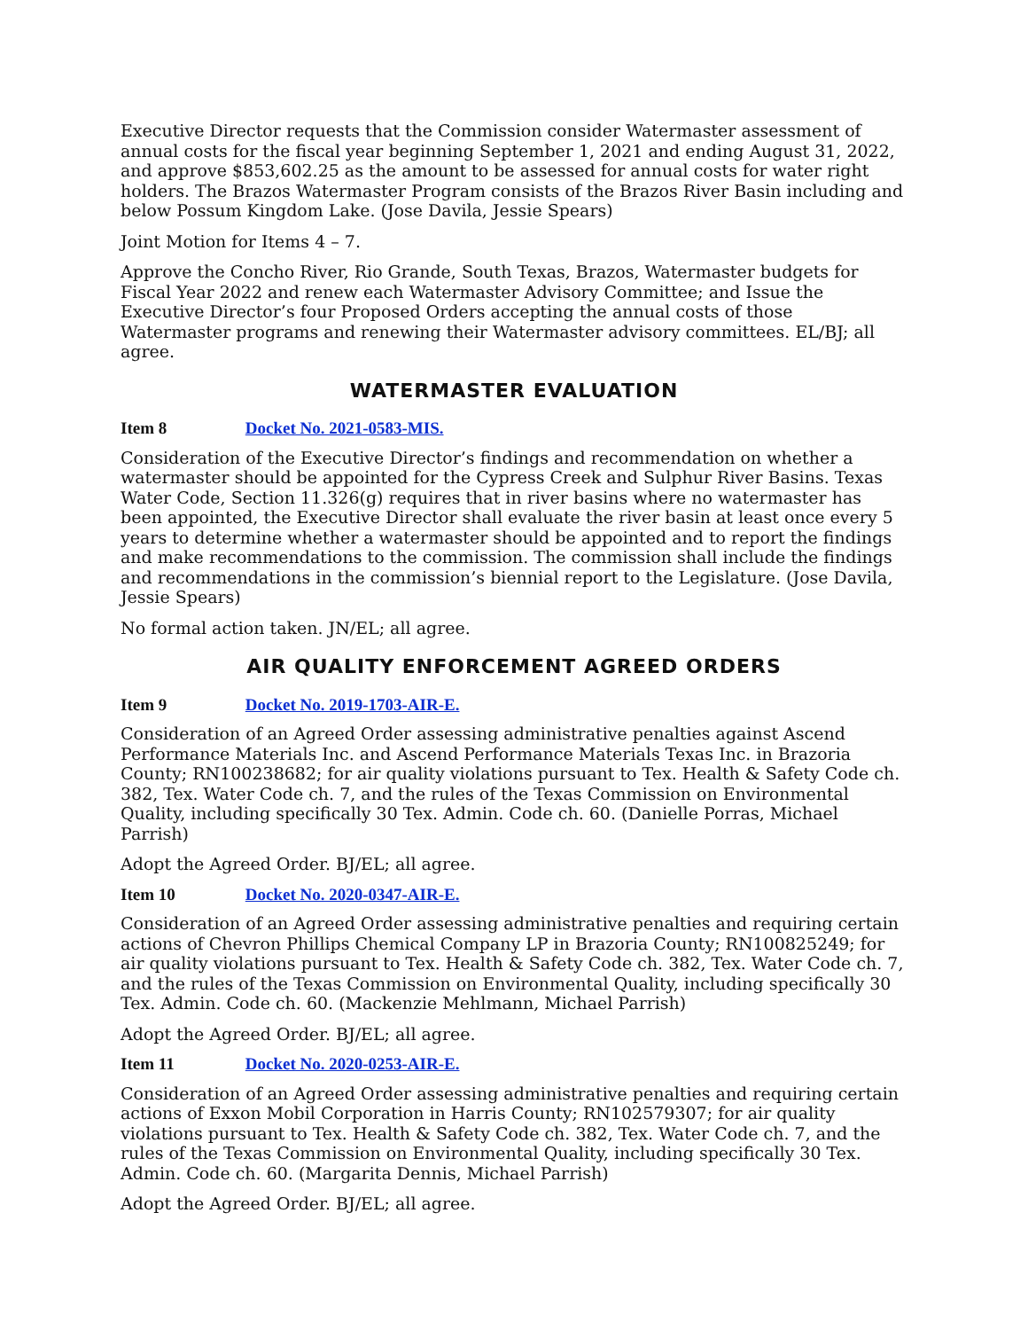Executive Director requests that the Commission consider Watermaster assessment of annual costs for the fiscal year beginning September 1, 2021 and ending August 31, 2022, and approve $853,602.25 as the amount to be assessed for annual costs for water right holders. The Brazos Watermaster Program consists of the Brazos River Basin including and below Possum Kingdom Lake. (Jose Davila, Jessie Spears)
Joint Motion for Items 4 – 7.
Approve the Concho River, Rio Grande, South Texas, Brazos, Watermaster budgets for Fiscal Year 2022 and renew each Watermaster Advisory Committee; and Issue the Executive Director’s four Proposed Orders accepting the annual costs of those Watermaster programs and renewing their Watermaster advisory committees. EL/BJ; all agree.
WATERMASTER EVALUATION
Item 8 Docket No. 2021-0583-MIS.
Consideration of the Executive Director’s findings and recommendation on whether a watermaster should be appointed for the Cypress Creek and Sulphur River Basins. Texas Water Code, Section 11.326(g) requires that in river basins where no watermaster has been appointed, the Executive Director shall evaluate the river basin at least once every 5 years to determine whether a watermaster should be appointed and to report the findings and make recommendations to the commission. The commission shall include the findings and recommendations in the commission’s biennial report to the Legislature. (Jose Davila, Jessie Spears)
No formal action taken. JN/EL; all agree.
AIR QUALITY ENFORCEMENT AGREED ORDERS
Item 9 Docket No. 2019-1703-AIR-E.
Consideration of an Agreed Order assessing administrative penalties against Ascend Performance Materials Inc. and Ascend Performance Materials Texas Inc. in Brazoria County; RN100238682; for air quality violations pursuant to Tex. Health & Safety Code ch. 382, Tex. Water Code ch. 7, and the rules of the Texas Commission on Environmental Quality, including specifically 30 Tex. Admin. Code ch. 60. (Danielle Porras, Michael Parrish)
Adopt the Agreed Order. BJ/EL; all agree.
Item 10 Docket No. 2020-0347-AIR-E.
Consideration of an Agreed Order assessing administrative penalties and requiring certain actions of Chevron Phillips Chemical Company LP in Brazoria County; RN100825249; for air quality violations pursuant to Tex. Health & Safety Code ch. 382, Tex. Water Code ch. 7, and the rules of the Texas Commission on Environmental Quality, including specifically 30 Tex. Admin. Code ch. 60. (Mackenzie Mehlmann, Michael Parrish)
Adopt the Agreed Order. BJ/EL; all agree.
Item 11 Docket No. 2020-0253-AIR-E.
Consideration of an Agreed Order assessing administrative penalties and requiring certain actions of Exxon Mobil Corporation in Harris County; RN102579307; for air quality violations pursuant to Tex. Health & Safety Code ch. 382, Tex. Water Code ch. 7, and the rules of the Texas Commission on Environmental Quality, including specifically 30 Tex. Admin. Code ch. 60. (Margarita Dennis, Michael Parrish)
Adopt the Agreed Order. BJ/EL; all agree.